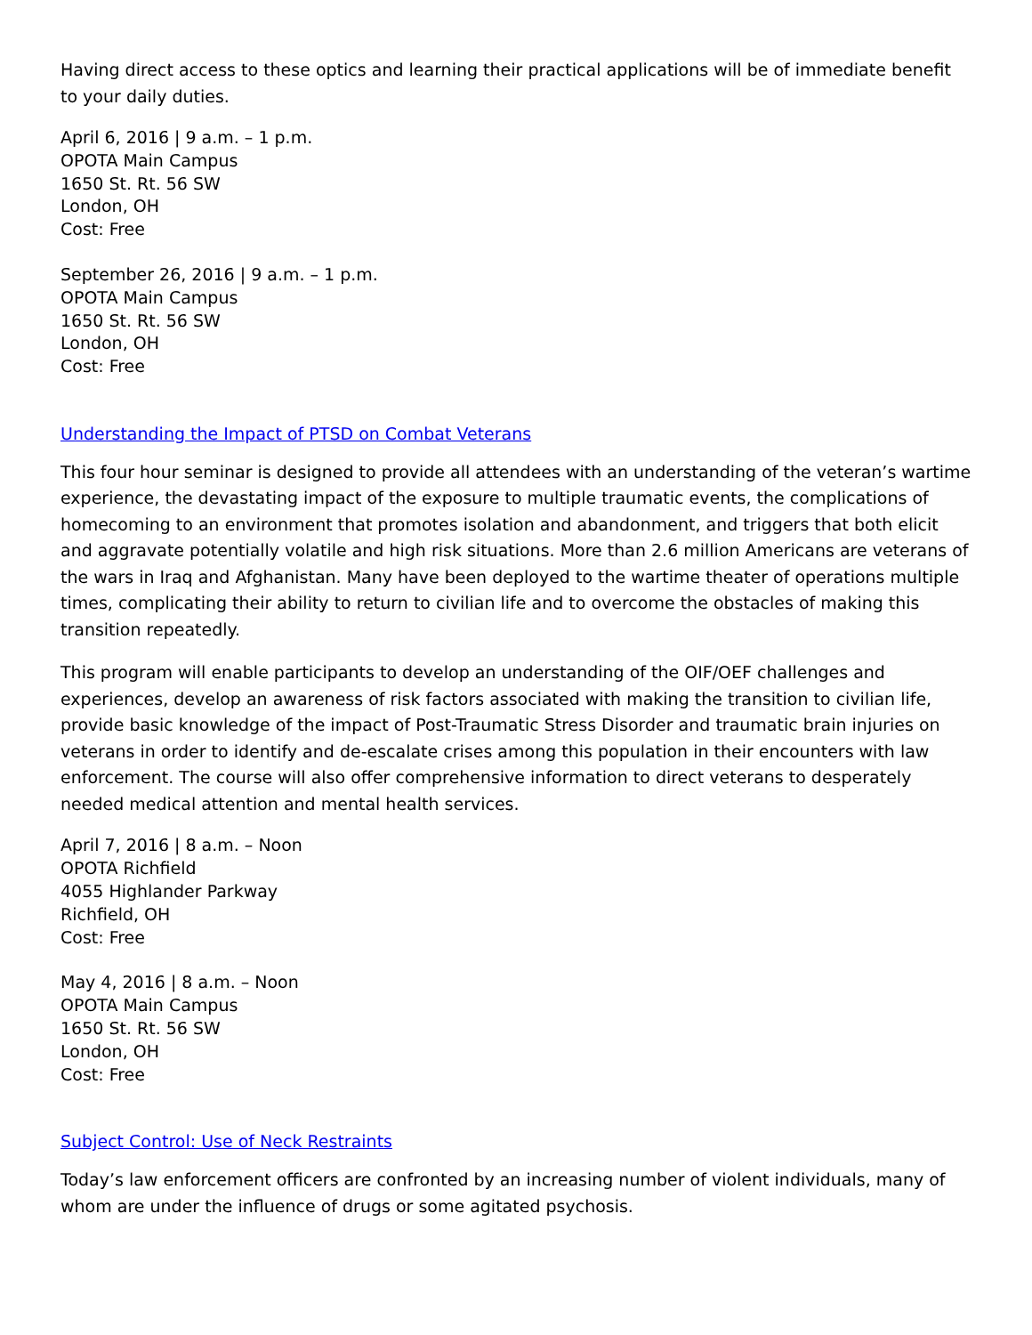Having direct access to these optics and learning their practical applications will be of immediate benefit to your daily duties.
April 6, 2016 | 9 a.m. – 1 p.m.
OPOTA Main Campus
1650 St. Rt. 56 SW
London, OH
Cost: Free
September 26, 2016 | 9 a.m. – 1 p.m.
OPOTA Main Campus
1650 St. Rt. 56 SW
London, OH
Cost: Free
Understanding the Impact of PTSD on Combat Veterans
This four hour seminar is designed to provide all attendees with an understanding of the veteran’s wartime experience, the devastating impact of the exposure to multiple traumatic events, the complications of homecoming to an environment that promotes isolation and abandonment, and triggers that both elicit and aggravate potentially volatile and high risk situations. More than 2.6 million Americans are veterans of the wars in Iraq and Afghanistan. Many have been deployed to the wartime theater of operations multiple times, complicating their ability to return to civilian life and to overcome the obstacles of making this transition repeatedly.
This program will enable participants to develop an understanding of the OIF/OEF challenges and experiences, develop an awareness of risk factors associated with making the transition to civilian life, provide basic knowledge of the impact of Post-Traumatic Stress Disorder and traumatic brain injuries on veterans in order to identify and de-escalate crises among this population in their encounters with law enforcement. The course will also offer comprehensive information to direct veterans to desperately needed medical attention and mental health services.
April 7, 2016 | 8 a.m. – Noon
OPOTA Richfield
4055 Highlander Parkway
Richfield, OH
Cost: Free
May 4, 2016 | 8 a.m. – Noon
OPOTA Main Campus
1650 St. Rt. 56 SW
London, OH
Cost: Free
Subject Control: Use of Neck Restraints
Today’s law enforcement officers are confronted by an increasing number of violent individuals, many of whom are under the influence of drugs or some agitated psychosis.